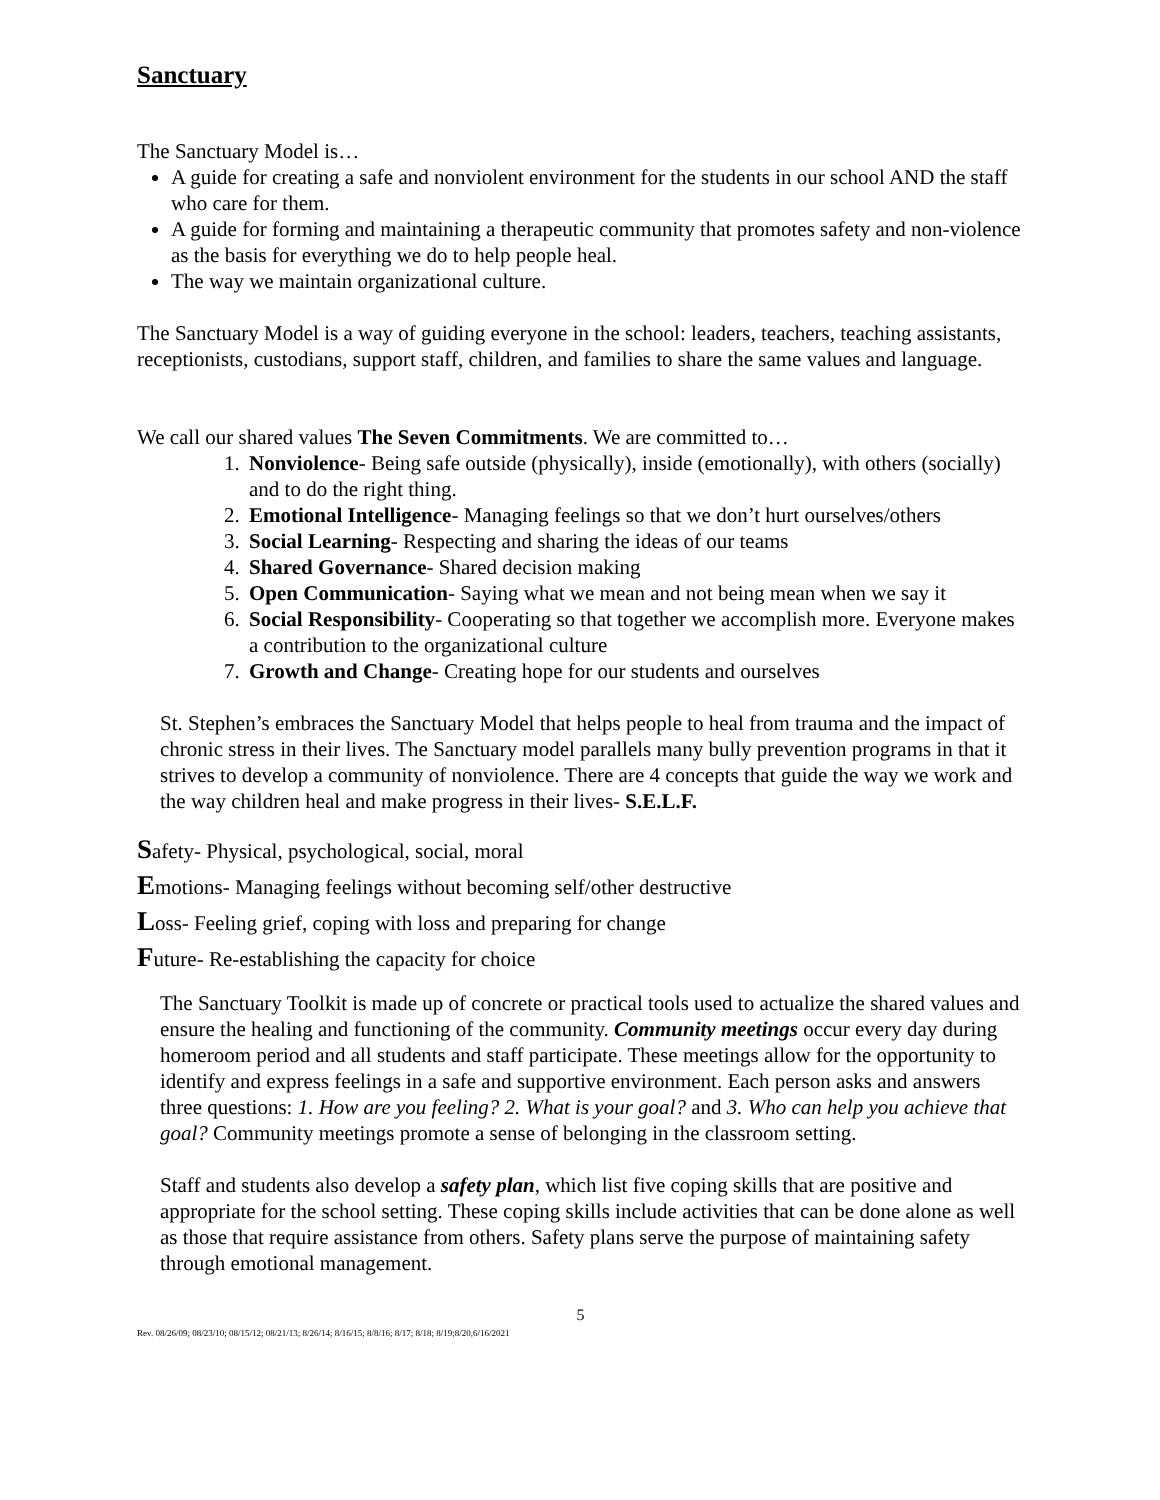Sanctuary
The Sanctuary Model is…
A guide for creating a safe and nonviolent environment for the students in our school AND the staff who care for them.
A guide for forming and maintaining a therapeutic community that promotes safety and non-violence as the basis for everything we do to help people heal.
The way we maintain organizational culture.
The Sanctuary Model is a way of guiding everyone in the school: leaders, teachers, teaching assistants, receptionists, custodians, support staff, children, and families to share the same values and language.
We call our shared values The Seven Commitments. We are committed to…
1. Nonviolence- Being safe outside (physically), inside (emotionally), with others (socially) and to do the right thing.
2. Emotional Intelligence- Managing feelings so that we don’t hurt ourselves/others
3. Social Learning- Respecting and sharing the ideas of our teams
4. Shared Governance- Shared decision making
5. Open Communication- Saying what we mean and not being mean when we say it
6. Social Responsibility- Cooperating so that together we accomplish more. Everyone makes a contribution to the organizational culture
7. Growth and Change- Creating hope for our students and ourselves
St. Stephen’s embraces the Sanctuary Model that helps people to heal from trauma and the impact of chronic stress in their lives. The Sanctuary model parallels many bully prevention programs in that it strives to develop a community of nonviolence. There are 4 concepts that guide the way we work and the way children heal and make progress in their lives- S.E.L.F.
Safety- Physical, psychological, social, moral
Emotions- Managing feelings without becoming self/other destructive
Loss- Feeling grief, coping with loss and preparing for change
Future- Re-establishing the capacity for choice
The Sanctuary Toolkit is made up of concrete or practical tools used to actualize the shared values and ensure the healing and functioning of the community. Community meetings occur every day during homeroom period and all students and staff participate. These meetings allow for the opportunity to identify and express feelings in a safe and supportive environment. Each person asks and answers three questions: 1. How are you feeling? 2. What is your goal? and 3. Who can help you achieve that goal? Community meetings promote a sense of belonging in the classroom setting.
Staff and students also develop a safety plan, which list five coping skills that are positive and appropriate for the school setting. These coping skills include activities that can be done alone as well as those that require assistance from others. Safety plans serve the purpose of maintaining safety through emotional management.
5
Rev. 08/26/09; 08/23/10; 08/15/12; 08/21/13; 8/26/14; 8/16/15; 8/8/16; 8/17; 8/18; 8/19;8/20,6/16/2021